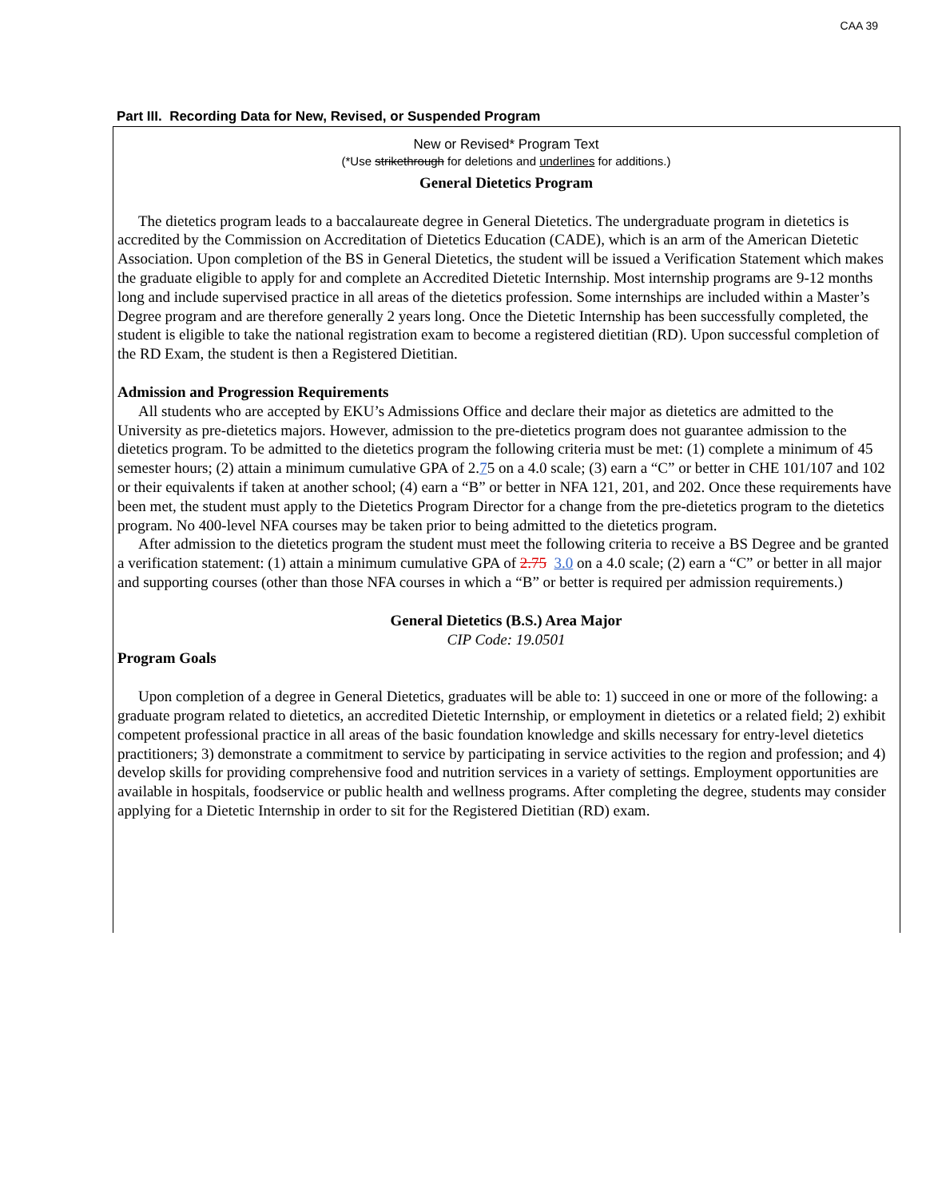CAA 39
Part III. Recording Data for New, Revised, or Suspended Program
New or Revised* Program Text
(*Use strikethrough for deletions and underlines for additions.)
General Dietetics Program
The dietetics program leads to a baccalaureate degree in General Dietetics. The undergraduate program in dietetics is accredited by the Commission on Accreditation of Dietetics Education (CADE), which is an arm of the American Dietetic Association. Upon completion of the BS in General Dietetics, the student will be issued a Verification Statement which makes the graduate eligible to apply for and complete an Accredited Dietetic Internship. Most internship programs are 9-12 months long and include supervised practice in all areas of the dietetics profession. Some internships are included within a Master’s Degree program and are therefore generally 2 years long. Once the Dietetic Internship has been successfully completed, the student is eligible to take the national registration exam to become a registered dietitian (RD). Upon successful completion of the RD Exam, the student is then a Registered Dietitian.
Admission and Progression Requirements
All students who are accepted by EKU’s Admissions Office and declare their major as dietetics are admitted to the University as pre-dietetics majors. However, admission to the pre-dietetics program does not guarantee admission to the dietetics program. To be admitted to the dietetics program the following criteria must be met: (1) complete a minimum of 45 semester hours; (2) attain a minimum cumulative GPA of 2.75 on a 4.0 scale; (3) earn a “C” or better in CHE 101/107 and 102 or their equivalents if taken at another school; (4) earn a “B” or better in NFA 121, 201, and 202. Once these requirements have been met, the student must apply to the Dietetics Program Director for a change from the pre-dietetics program to the dietetics program. No 400-level NFA courses may be taken prior to being admitted to the dietetics program.
After admission to the dietetics program the student must meet the following criteria to receive a BS Degree and be granted a verification statement: (1) attain a minimum cumulative GPA of 2.75 3.0 on a 4.0 scale; (2) earn a “C” or better in all major and supporting courses (other than those NFA courses in which a “B” or better is required per admission requirements.)
General Dietetics (B.S.) Area Major
CIP Code: 19.0501
Program Goals
Upon completion of a degree in General Dietetics, graduates will be able to: 1) succeed in one or more of the following: a graduate program related to dietetics, an accredited Dietetic Internship, or employment in dietetics or a related field; 2) exhibit competent professional practice in all areas of the basic foundation knowledge and skills necessary for entry-level dietetics practitioners; 3) demonstrate a commitment to service by participating in service activities to the region and profession; and 4) develop skills for providing comprehensive food and nutrition services in a variety of settings. Employment opportunities are available in hospitals, foodservice or public health and wellness programs. After completing the degree, students may consider applying for a Dietetic Internship in order to sit for the Registered Dietitian (RD) exam.